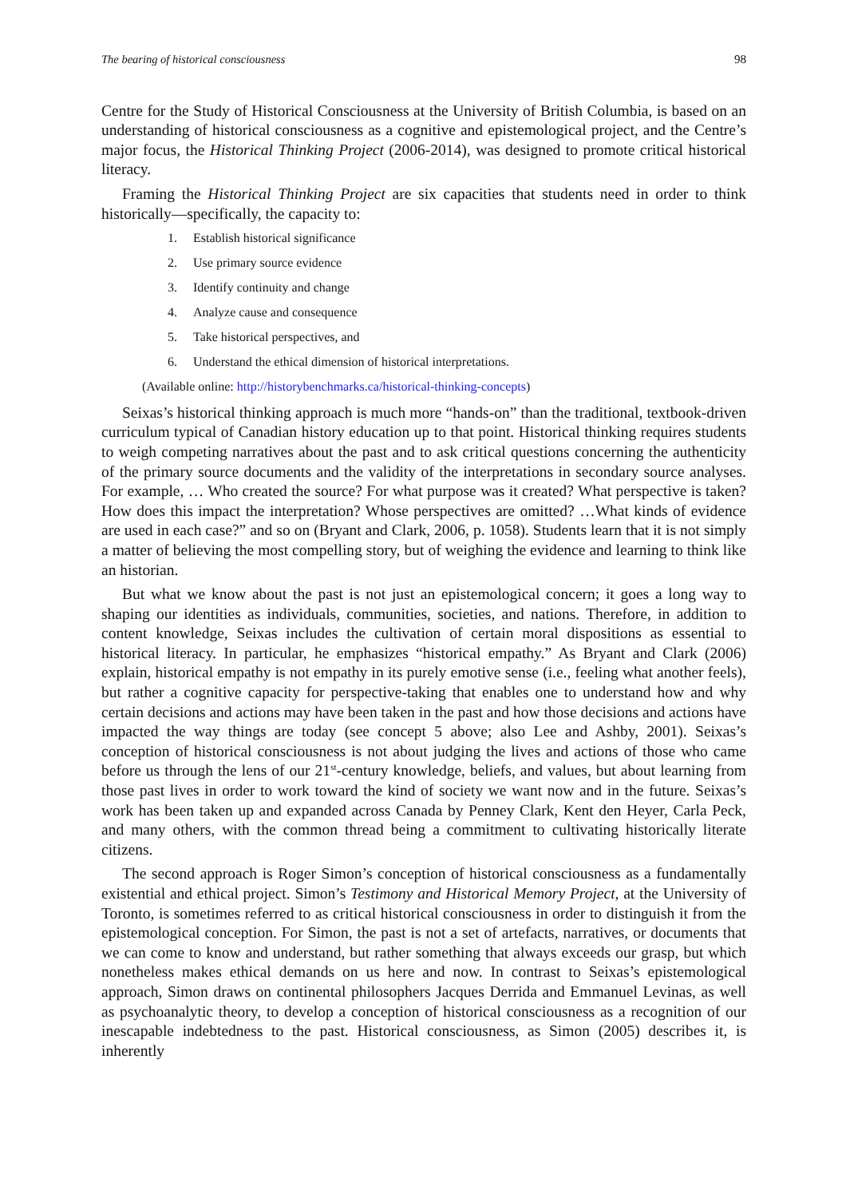The bearing of historical consciousness 98
Centre for the Study of Historical Consciousness at the University of British Columbia, is based on an understanding of historical consciousness as a cognitive and epistemological project, and the Centre’s major focus, the Historical Thinking Project (2006-2014), was designed to promote critical historical literacy.
Framing the Historical Thinking Project are six capacities that students need in order to think historically—specifically, the capacity to:
1. Establish historical significance
2. Use primary source evidence
3. Identify continuity and change
4. Analyze cause and consequence
5. Take historical perspectives, and
6. Understand the ethical dimension of historical interpretations.
(Available online: http://historybenchmarks.ca/historical-thinking-concepts)
Seixas’s historical thinking approach is much more “hands-on” than the traditional, textbook-driven curriculum typical of Canadian history education up to that point. Historical thinking requires students to weigh competing narratives about the past and to ask critical questions concerning the authenticity of the primary source documents and the validity of the interpretations in secondary source analyses. For example, … Who created the source? For what purpose was it created? What perspective is taken? How does this impact the interpretation? Whose perspectives are omitted? …What kinds of evidence are used in each case?” and so on (Bryant and Clark, 2006, p. 1058). Students learn that it is not simply a matter of believing the most compelling story, but of weighing the evidence and learning to think like an historian.
But what we know about the past is not just an epistemological concern; it goes a long way to shaping our identities as individuals, communities, societies, and nations. Therefore, in addition to content knowledge, Seixas includes the cultivation of certain moral dispositions as essential to historical literacy. In particular, he emphasizes “historical empathy.” As Bryant and Clark (2006) explain, historical empathy is not empathy in its purely emotive sense (i.e., feeling what another feels), but rather a cognitive capacity for perspective-taking that enables one to understand how and why certain decisions and actions may have been taken in the past and how those decisions and actions have impacted the way things are today (see concept 5 above; also Lee and Ashby, 2001). Seixas’s conception of historical consciousness is not about judging the lives and actions of those who came before us through the lens of our 21<sup>st</sup>-century knowledge, beliefs, and values, but about learning from those past lives in order to work toward the kind of society we want now and in the future. Seixas’s work has been taken up and expanded across Canada by Penney Clark, Kent den Heyer, Carla Peck, and many others, with the common thread being a commitment to cultivating historically literate citizens.
The second approach is Roger Simon’s conception of historical consciousness as a fundamentally existential and ethical project. Simon’s Testimony and Historical Memory Project, at the University of Toronto, is sometimes referred to as critical historical consciousness in order to distinguish it from the epistemological conception. For Simon, the past is not a set of artefacts, narratives, or documents that we can come to know and understand, but rather something that always exceeds our grasp, but which nonetheless makes ethical demands on us here and now. In contrast to Seixas’s epistemological approach, Simon draws on continental philosophers Jacques Derrida and Emmanuel Levinas, as well as psychoanalytic theory, to develop a conception of historical consciousness as a recognition of our inescapable indebtedness to the past. Historical consciousness, as Simon (2005) describes it, is inherently